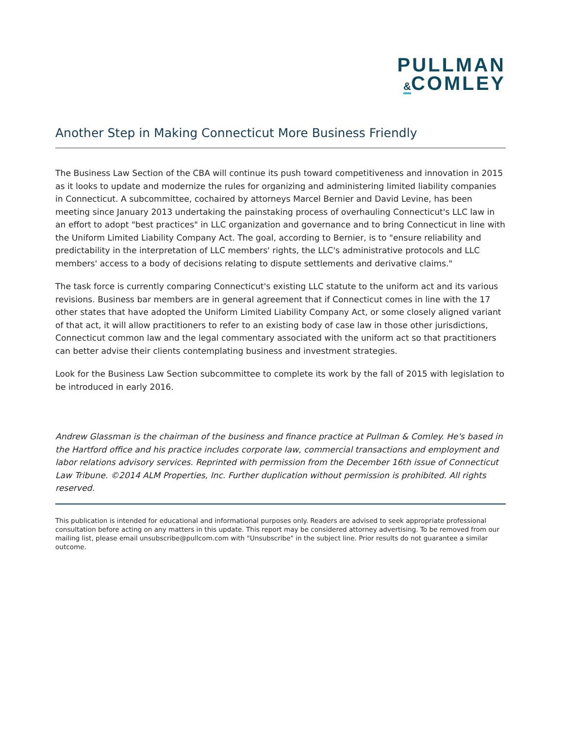PULLMAN
&COMLEY
Another Step in Making Connecticut More Business Friendly
The Business Law Section of the CBA will continue its push toward competitiveness and innovation in 2015 as it looks to update and modernize the rules for organizing and administering limited liability companies in Connecticut. A subcommittee, cochaired by attorneys Marcel Bernier and David Levine, has been meeting since January 2013 undertaking the painstaking process of overhauling Connecticut's LLC law in an effort to adopt "best practices" in LLC organization and governance and to bring Connecticut in line with the Uniform Limited Liability Company Act. The goal, according to Bernier, is to "ensure reliability and predictability in the interpretation of LLC members' rights, the LLC's administrative protocols and LLC members' access to a body of decisions relating to dispute settlements and derivative claims."
The task force is currently comparing Connecticut's existing LLC statute to the uniform act and its various revisions. Business bar members are in general agreement that if Connecticut comes in line with the 17 other states that have adopted the Uniform Limited Liability Company Act, or some closely aligned variant of that act, it will allow practitioners to refer to an existing body of case law in those other jurisdictions, Connecticut common law and the legal commentary associated with the uniform act so that practitioners can better advise their clients contemplating business and investment strategies.
Look for the Business Law Section subcommittee to complete its work by the fall of 2015 with legislation to be introduced in early 2016.
Andrew Glassman is the chairman of the business and finance practice at Pullman & Comley. He's based in the Hartford office and his practice includes corporate law, commercial transactions and employment and labor relations advisory services. Reprinted with permission from the December 16th issue of Connecticut Law Tribune. ©2014 ALM Properties, Inc. Further duplication without permission is prohibited. All rights reserved.
This publication is intended for educational and informational purposes only. Readers are advised to seek appropriate professional consultation before acting on any matters in this update. This report may be considered attorney advertising. To be removed from our mailing list, please email unsubscribe@pullcom.com with "Unsubscribe" in the subject line. Prior results do not guarantee a similar outcome.